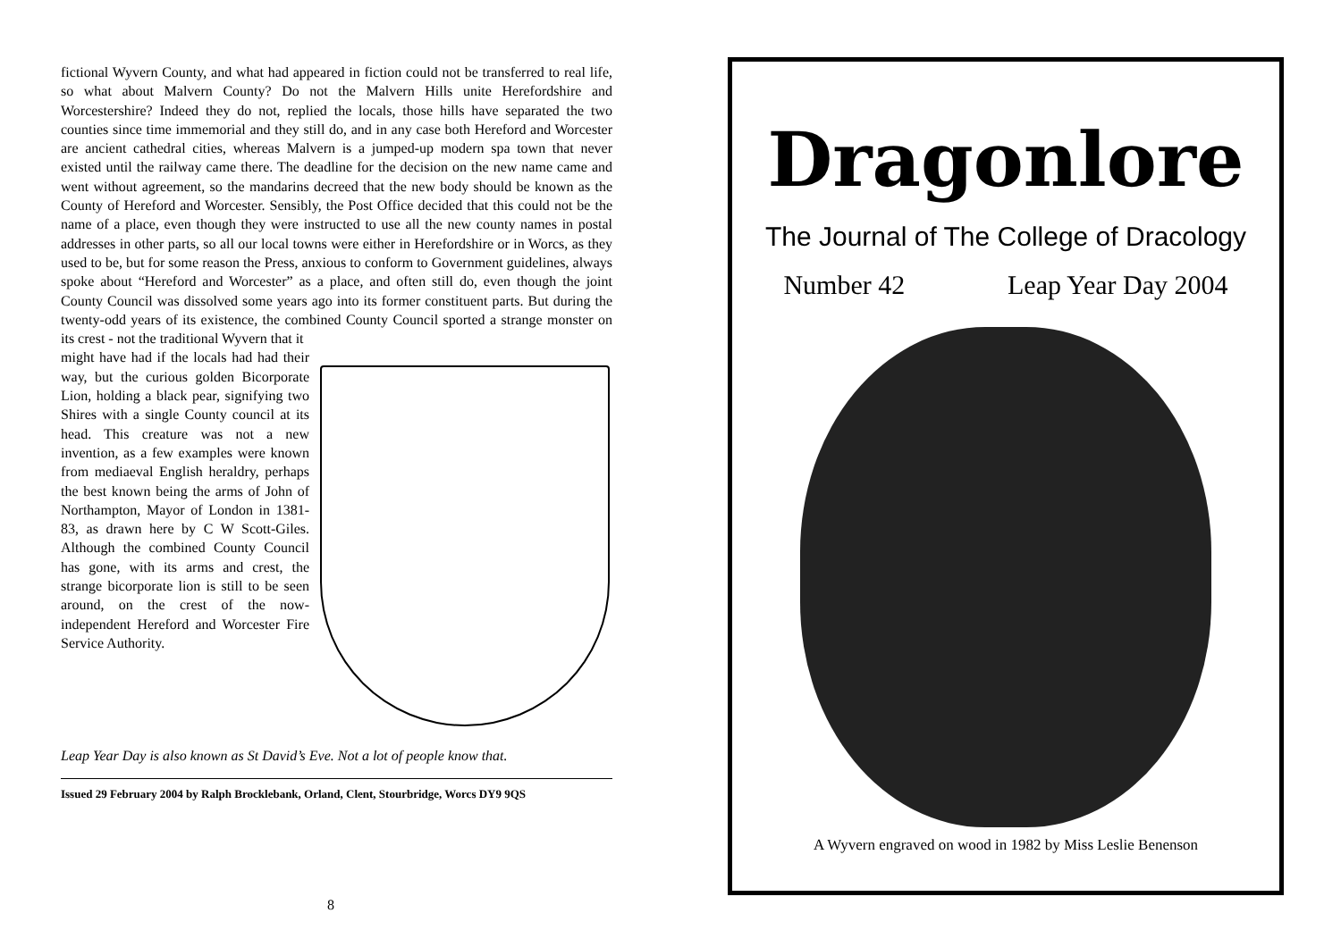fictional Wyvern County, and what had appeared in fiction could not be transferred to real life, so what about Malvern County? Do not the Malvern Hills unite Herefordshire and Worcestershire? Indeed they do not, replied the locals, those hills have separated the two counties since time immemorial and they still do, and in any case both Hereford and Worcester are ancient cathedral cities, whereas Malvern is a jumped-up modern spa town that never existed until the railway came there. The deadline for the decision on the new name came and went without agreement, so the mandarins decreed that the new body should be known as the County of Hereford and Worcester. Sensibly, the Post Office decided that this could not be the name of a place, even though they were instructed to use all the new county names in postal addresses in other parts, so all our local towns were either in Herefordshire or in Worcs, as they used to be, but for some reason the Press, anxious to conform to Government guidelines, always spoke about “Hereford and Worcester” as a place, and often still do, even though the joint County Council was dissolved some years ago into its former constituent parts. But during the twenty-odd years of its existence, the combined County Council sported a strange monster on its crest - not the traditional Wyvern that it
might have had if the locals had had their way, but the curious golden Bicorporate Lion, holding a black pear, signifying two Shires with a single County council at its head. This creature was not a new invention, as a few examples were known from mediaeval English heraldry, perhaps the best known being the arms of John of Northampton, Mayor of London in 1381-83, as drawn here by C W Scott-Giles. Although the combined County Council has gone, with its arms and crest, the strange bicorporate lion is still to be seen around, on the crest of the now-independent Hereford and Worcester Fire Service Authority.
Leap Year Day is also known as St David’s Eve. Not a lot of people know that.
Issued 29 February 2004 by Ralph Brocklebank, Orland, Clent, Stourbridge, Worcs DY9 9QS
8
Dragonlore
The Journal of The College of Dracology
Number 42 Leap Year Day 2004
A Wyvern engraved on wood in 1982 by Miss Leslie Benenson